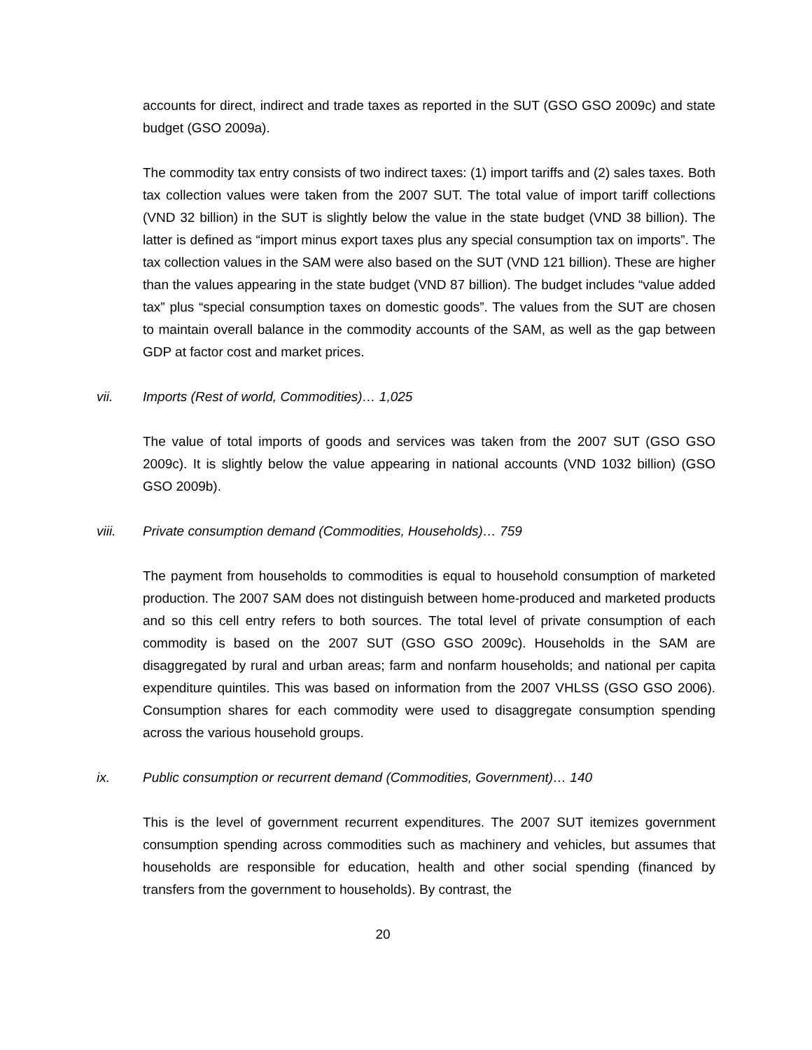accounts for direct, indirect and trade taxes as reported in the SUT (GSO GSO 2009c) and state budget (GSO 2009a).
The commodity tax entry consists of two indirect taxes: (1) import tariffs and (2) sales taxes. Both tax collection values were taken from the 2007 SUT. The total value of import tariff collections (VND 32 billion) in the SUT is slightly below the value in the state budget (VND 38 billion). The latter is defined as “import minus export taxes plus any special consumption tax on imports”. The tax collection values in the SAM were also based on the SUT (VND 121 billion). These are higher than the values appearing in the state budget (VND 87 billion). The budget includes “value added tax” plus “special consumption taxes on domestic goods”. The values from the SUT are chosen to maintain overall balance in the commodity accounts of the SAM, as well as the gap between GDP at factor cost and market prices.
vii. Imports (Rest of world, Commodities)… 1,025
The value of total imports of goods and services was taken from the 2007 SUT (GSO GSO 2009c). It is slightly below the value appearing in national accounts (VND 1032 billion) (GSO GSO 2009b).
viii. Private consumption demand (Commodities, Households)… 759
The payment from households to commodities is equal to household consumption of marketed production. The 2007 SAM does not distinguish between home-produced and marketed products and so this cell entry refers to both sources. The total level of private consumption of each commodity is based on the 2007 SUT (GSO GSO 2009c). Households in the SAM are disaggregated by rural and urban areas; farm and nonfarm households; and national per capita expenditure quintiles. This was based on information from the 2007 VHLSS (GSO GSO 2006). Consumption shares for each commodity were used to disaggregate consumption spending across the various household groups.
ix. Public consumption or recurrent demand (Commodities, Government)… 140
This is the level of government recurrent expenditures. The 2007 SUT itemizes government consumption spending across commodities such as machinery and vehicles, but assumes that households are responsible for education, health and other social spending (financed by transfers from the government to households). By contrast, the
20